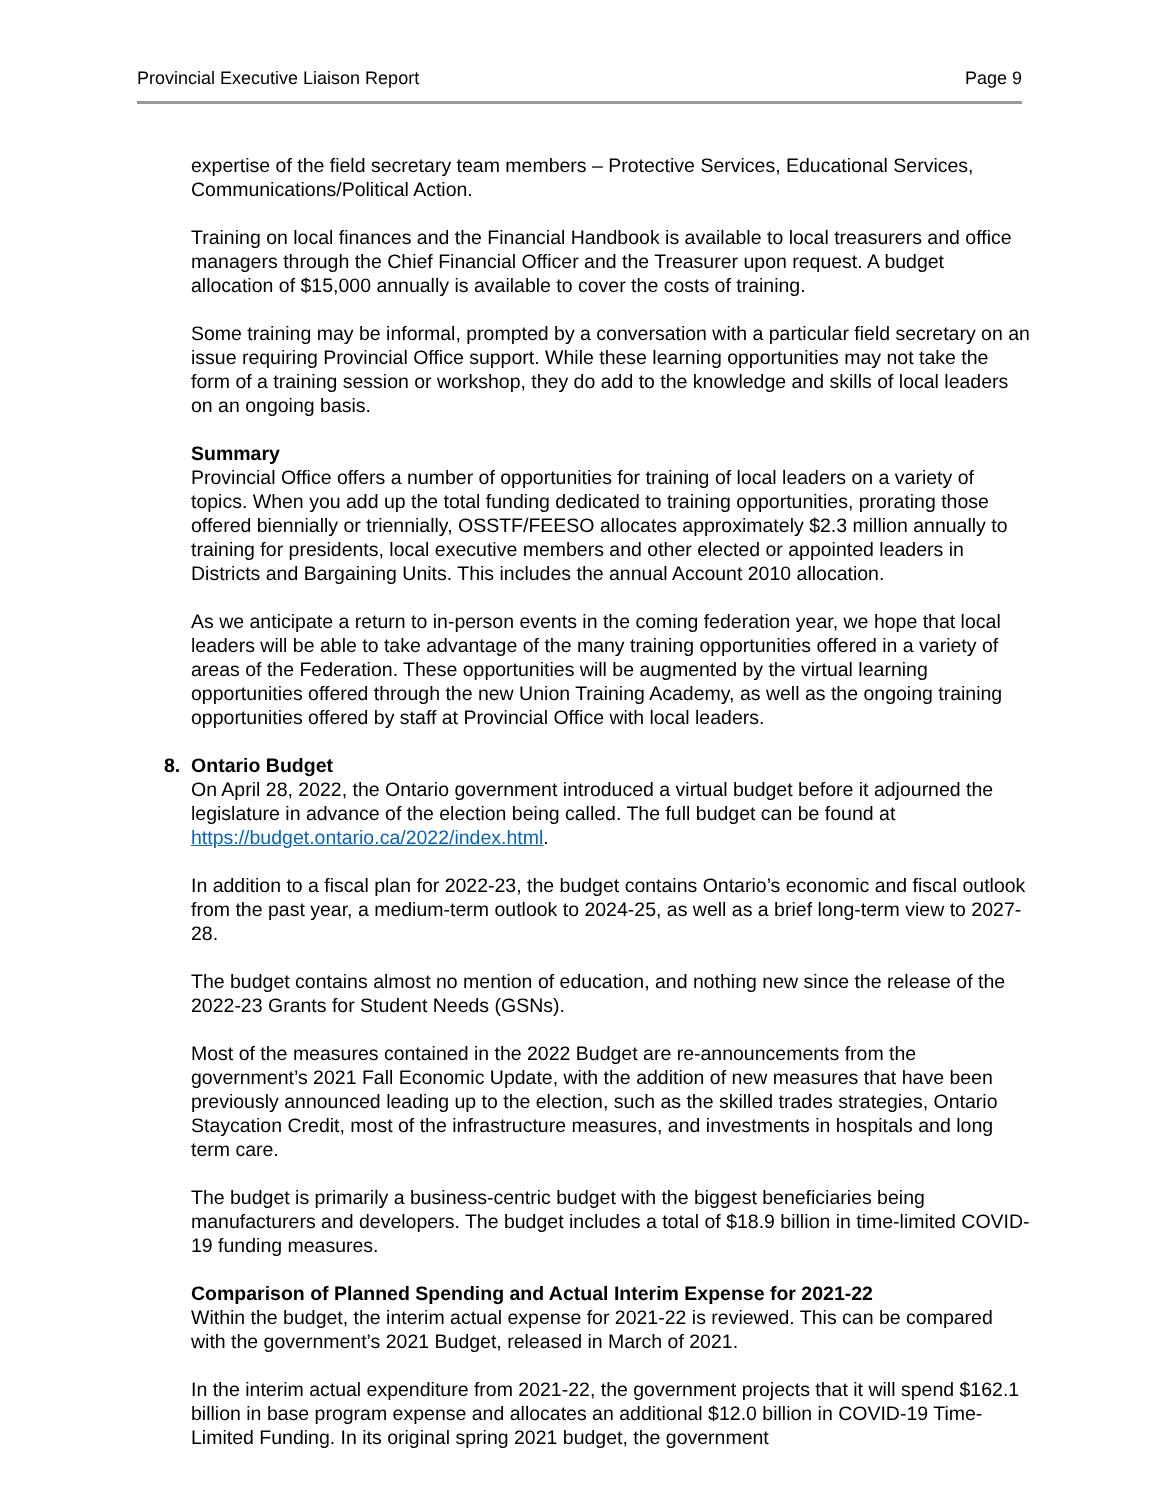Provincial Executive Liaison Report Page 9
expertise of the field secretary team members – Protective Services, Educational Services, Communications/Political Action.
Training on local finances and the Financial Handbook is available to local treasurers and office managers through the Chief Financial Officer and the Treasurer upon request. A budget allocation of $15,000 annually is available to cover the costs of training.
Some training may be informal, prompted by a conversation with a particular field secretary on an issue requiring Provincial Office support. While these learning opportunities may not take the form of a training session or workshop, they do add to the knowledge and skills of local leaders on an ongoing basis.
Summary
Provincial Office offers a number of opportunities for training of local leaders on a variety of topics. When you add up the total funding dedicated to training opportunities, prorating those offered biennially or triennially, OSSTF/FEESO allocates approximately $2.3 million annually to training for presidents, local executive members and other elected or appointed leaders in Districts and Bargaining Units. This includes the annual Account 2010 allocation.
As we anticipate a return to in-person events in the coming federation year, we hope that local leaders will be able to take advantage of the many training opportunities offered in a variety of areas of the Federation. These opportunities will be augmented by the virtual learning opportunities offered through the new Union Training Academy, as well as the ongoing training opportunities offered by staff at Provincial Office with local leaders.
8. Ontario Budget
On April 28, 2022, the Ontario government introduced a virtual budget before it adjourned the legislature in advance of the election being called. The full budget can be found at https://budget.ontario.ca/2022/index.html.
In addition to a fiscal plan for 2022-23, the budget contains Ontario’s economic and fiscal outlook from the past year, a medium-term outlook to 2024-25, as well as a brief long-term view to 2027-28.
The budget contains almost no mention of education, and nothing new since the release of the 2022-23 Grants for Student Needs (GSNs).
Most of the measures contained in the 2022 Budget are re-announcements from the government’s 2021 Fall Economic Update, with the addition of new measures that have been previously announced leading up to the election, such as the skilled trades strategies, Ontario Staycation Credit, most of the infrastructure measures, and investments in hospitals and long term care.
The budget is primarily a business-centric budget with the biggest beneficiaries being manufacturers and developers. The budget includes a total of $18.9 billion in time-limited COVID-19 funding measures.
Comparison of Planned Spending and Actual Interim Expense for 2021-22
Within the budget, the interim actual expense for 2021-22 is reviewed. This can be compared with the government’s 2021 Budget, released in March of 2021.
In the interim actual expenditure from 2021-22, the government projects that it will spend $162.1 billion in base program expense and allocates an additional $12.0 billion in COVID-19 Time-Limited Funding. In its original spring 2021 budget, the government